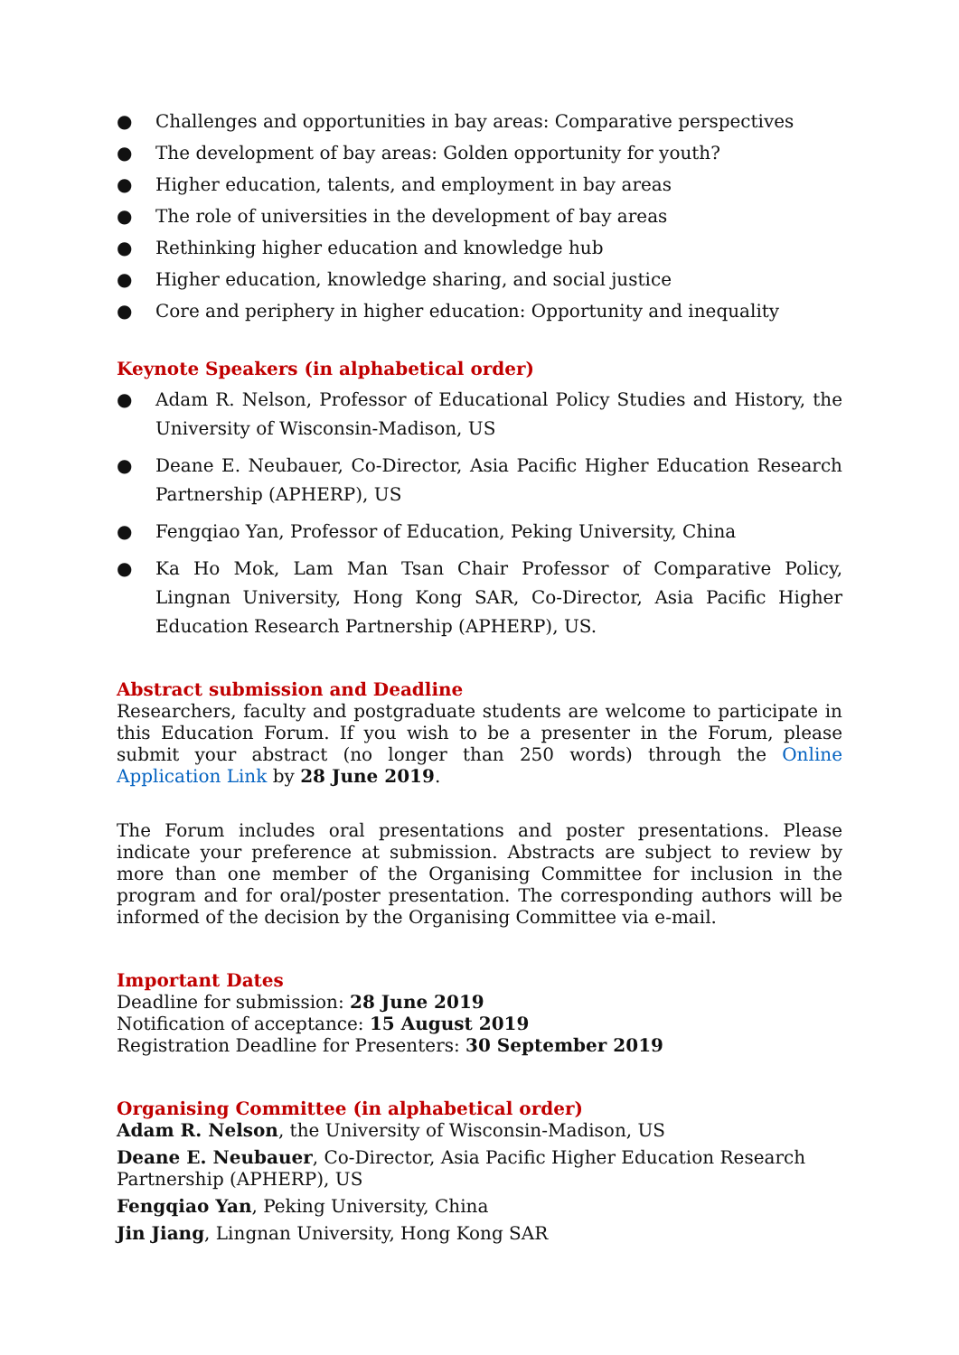● Challenges and opportunities in bay areas: Comparative perspectives
● The development of bay areas: Golden opportunity for youth?
● Higher education, talents, and employment in bay areas
● The role of universities in the development of bay areas
● Rethinking higher education and knowledge hub
● Higher education, knowledge sharing, and social justice
● Core and periphery in higher education: Opportunity and inequality
Keynote Speakers (in alphabetical order)
● Adam R. Nelson, Professor of Educational Policy Studies and History, the University of Wisconsin-Madison, US
● Deane E. Neubauer, Co-Director, Asia Pacific Higher Education Research Partnership (APHERP), US
● Fengqiao Yan, Professor of Education, Peking University, China
● Ka Ho Mok, Lam Man Tsan Chair Professor of Comparative Policy, Lingnan University, Hong Kong SAR, Co-Director, Asia Pacific Higher Education Research Partnership (APHERP), US.
Abstract submission and Deadline
Researchers, faculty and postgraduate students are welcome to participate in this Education Forum. If you wish to be a presenter in the Forum, please submit your abstract (no longer than 250 words) through the Online Application Link by 28 June 2019.
The Forum includes oral presentations and poster presentations. Please indicate your preference at submission. Abstracts are subject to review by more than one member of the Organising Committee for inclusion in the program and for oral/poster presentation. The corresponding authors will be informed of the decision by the Organising Committee via e-mail.
Important Dates
Deadline for submission: 28 June 2019
Notification of acceptance: 15 August 2019
Registration Deadline for Presenters: 30 September 2019
Organising Committee (in alphabetical order)
Adam R. Nelson, the University of Wisconsin-Madison, US
Deane E. Neubauer, Co-Director, Asia Pacific Higher Education Research
Partnership (APHERP), US
Fengqiao Yan, Peking University, China
Jin Jiang, Lingnan University, Hong Kong SAR